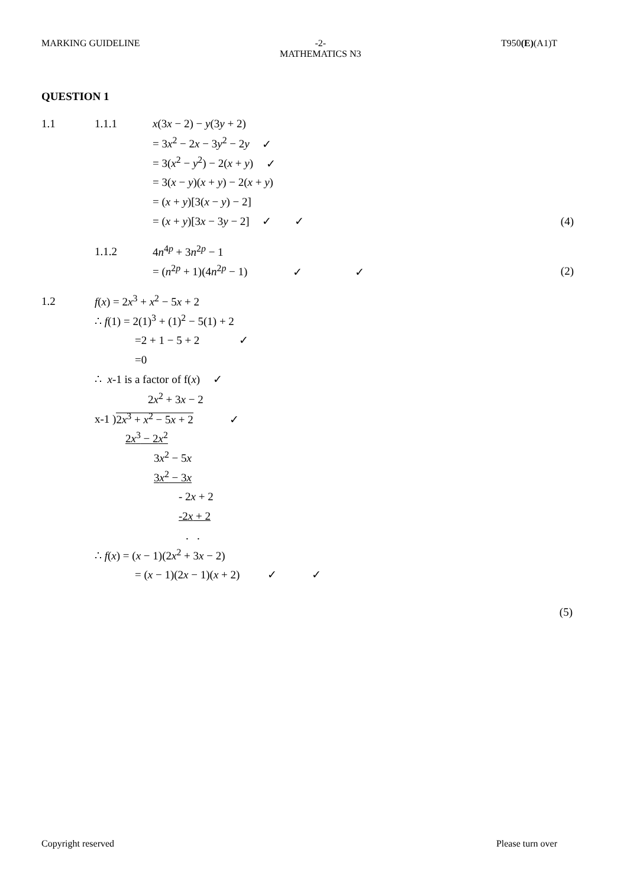MARKING GUIDELINE -2-
MATHEMATICS N3 T950(E)(A1)T
QUESTION 1
1.1 1.1.1 x(3x − 2) − y(3y + 2)
= 3x<sup>2</sup> − 2x − 3y<sup>2</sup> − 2y ✓
= 3(x<sup>2</sup> − y<sup>2</sup>) − 2(x + y) ✓
= 3(x − y)(x + y) − 2(x + y)
= (x + y)[3(x − y) − 2]
= (x + y)[3x − 3y − 2] ✓ ✓ (4)
1.1.2 4n<sup>4p</sup> + 3n<sup>2p</sup> − 1
= (n<sup>2p</sup> + 1)(4n<sup>2p</sup> − 1) ✓ ✓ (2)
1.2 f(x) = 2x<sup>3</sup> + x<sup>2</sup> − 5x + 2
∴ f(1) = 2(1)<sup>3</sup> + (1)<sup>2</sup> − 5(1) + 2
=2 + 1 − 5 + 2 ✓
=0
∴ x-1 is a factor of f(x) ✓
2x<sup>2</sup> + 3x − 2
x-1 )2x<sup>3</sup> + x<sup>2</sup> − 5x + 2 ✓
2x<sup>3</sup> − 2x<sup>2</sup>
3x<sup>2</sup> − 5x
3x<sup>2</sup> − 3x
- 2x + 2
-2x + 2
. .
∴ f(x) = (x − 1)(2x<sup>2</sup> + 3x − 2)
= (x − 1)(2x − 1)(x + 2) ✓ ✓
(5)
Copyright reserved Please turn over